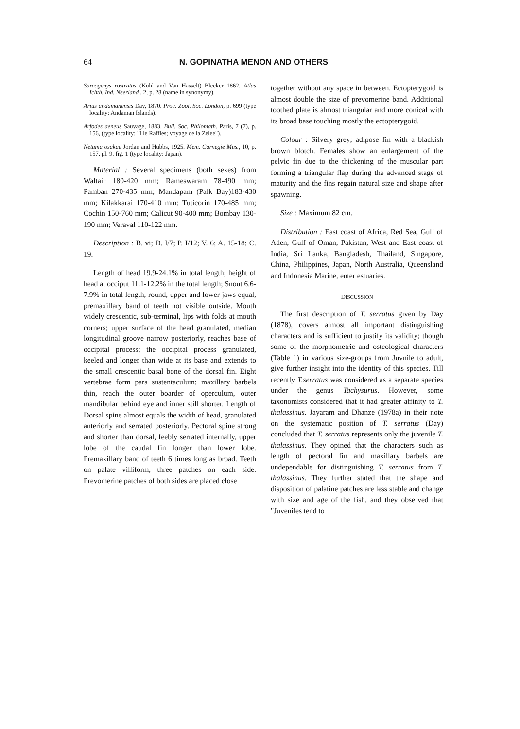64 N. GOPINATHA MENON AND OTHERS
Sarcogenys rostratus (Kuhl and Van Hasselt) Bleeker 1862. Atlas Ichth. Ind. Neerland., 2, p. 28 (name in synonymy).
Arius andamanensis Day, 1870. Proc. Zool. Soc. London, p. 699 (type locality: Andaman Islands).
Arfodes aeneus Sauvage, 1883. Bull. Soc. Philomath. Paris, 7 (7), p. 156, (type locality: "I le Raffles; voyage de la Zelee").
Netuma osakae Jordan and Hubbs, 1925. Mem. Carnegie Mus., 10, p. 157, pl. 9, fig. 1 (type locality: Japan).
Material : Several specimens (both sexes) from Waltair 180-420 mm; Rameswaram 78-490 mm; Pamban 270-435 mm; Mandapam (Palk Bay)183-430 mm; Kilakkarai 170-410 mm; Tuticorin 170-485 mm; Cochin 150-760 mm; Calicut 90-400 mm; Bombay 130-190 mm; Veraval 110-122 mm.
Description : B. vi; D. I/7; P. I/12; V. 6; A. 15-18; C. 19.
Length of head 19.9-24.1% in total length; height of head at occiput 11.1-12.2% in the total length; Snout 6.6-7.9% in total length, round, upper and lower jaws equal, premaxillary band of teeth not visible outside. Mouth widely crescentic, sub-terminal, lips with folds at mouth corners; upper surface of the head granulated, median longitudinal groove narrow posteriorly, reaches base of occipital process; the occipital process granulated, keeled and longer than wide at its base and extends to the small crescentic basal bone of the dorsal fin. Eight vertebrae form pars sustentaculum; maxillary barbels thin, reach the outer boarder of operculum, outer mandibular behind eye and inner still shorter. Length of Dorsal spine almost equals the width of head, granulated anteriorly and serrated posteriorly. Pectoral spine strong and shorter than dorsal, feebly serrated internally, upper lobe of the caudal fin longer than lower lobe. Premaxillary band of teeth 6 times long as broad. Teeth on palate villiform, three patches on each side. Prevomerine patches of both sides are placed close
together without any space in between. Ectopterygoid is almost double the size of prevomerine band. Additional toothed plate is almost triangular and more conical with its broad base touching mostly the ectopterygoid.
Colour : Silvery grey; adipose fin with a blackish brown blotch. Females show an enlargement of the pelvic fin due to the thickening of the muscular part forming a triangular flap during the advanced stage of maturity and the fins regain natural size and shape after spawning.
Size : Maximum 82 cm.
Distribution : East coast of Africa, Red Sea, Gulf of Aden, Gulf of Oman, Pakistan, West and East coast of India, Sri Lanka, Bangladesh, Thailand, Singapore, China, Philippines, Japan, North Australia, Queensland and Indonesia Marine, enter estuaries.
DISCUSSION
The first description of T. serratus given by Day (1878), covers almost all important distinguishing characters and is sufficient to justify its validity; though some of the morphometric and osteological characters (Table 1) in various size-groups from Juvnile to adult, give further insight into the identity of this species. Till recently T.serratus was considered as a separate species under the genus Tachysurus. However, some taxonomists considered that it had greater affinity to T. thalassinus. Jayaram and Dhanze (1978a) in their note on the systematic position of T. serratus (Day) concluded that T. serratus represents only the juvenile T. thalassinus. They opined that the characters such as length of pectoral fin and maxillary barbels are undependable for distinguishing T. serratus from T. thalassinus. They further stated that the shape and disposition of palatine patches are less stable and change with size and age of the fish, and they observed that "Juveniles tend to